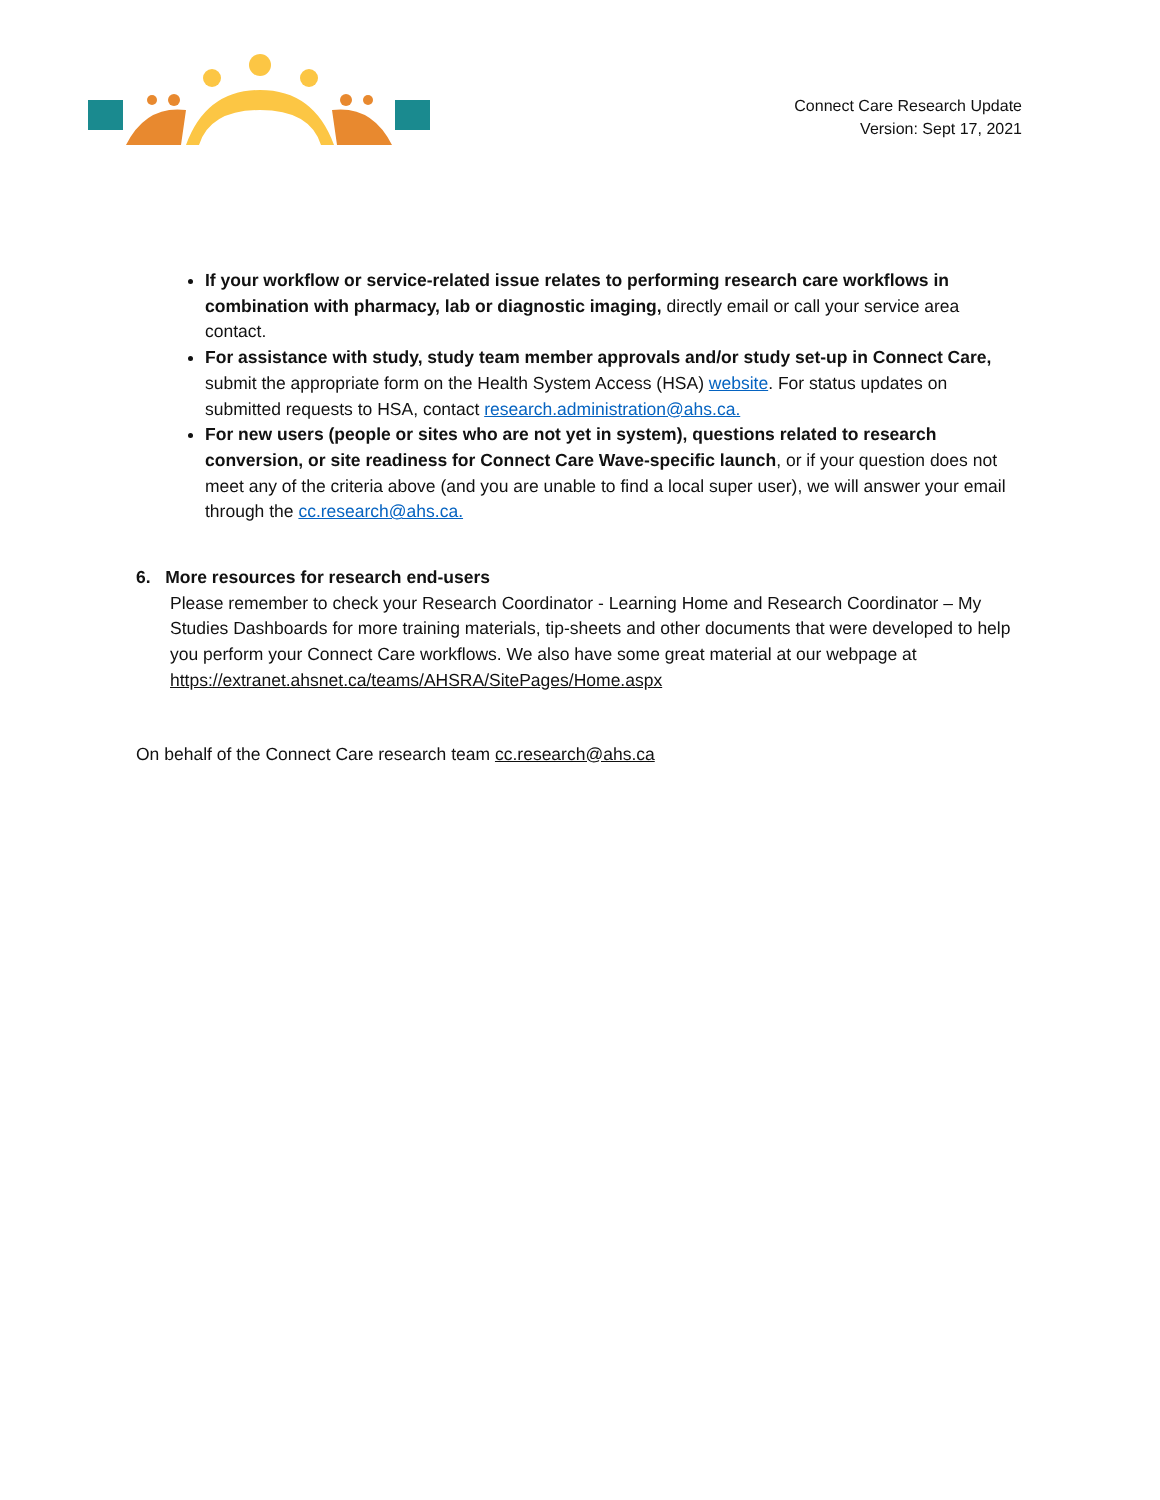Connect Care Research Update
Version: Sept 17, 2021
If your workflow or service-related issue relates to performing research care workflows in combination with pharmacy, lab or diagnostic imaging, directly email or call your service area contact.
For assistance with study, study team member approvals and/or study set-up in Connect Care, submit the appropriate form on the Health System Access (HSA) website. For status updates on submitted requests to HSA, contact research.administration@ahs.ca.
For new users (people or sites who are not yet in system), questions related to research conversion, or site readiness for Connect Care Wave-specific launch, or if your question does not meet any of the criteria above (and you are unable to find a local super user), we will answer your email through the cc.research@ahs.ca.
6. More resources for research end-users
Please remember to check your Research Coordinator - Learning Home and Research Coordinator – My Studies Dashboards for more training materials, tip-sheets and other documents that were developed to help you perform your Connect Care workflows. We also have some great material at our webpage at https://extranet.ahsnet.ca/teams/AHSRA/SitePages/Home.aspx
On behalf of the Connect Care research team cc.research@ahs.ca